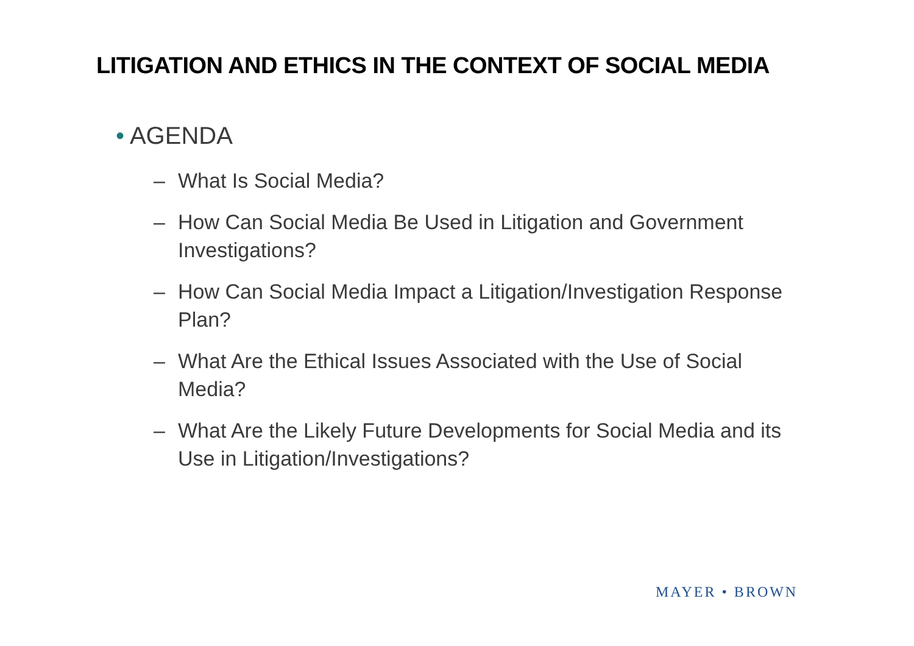LITIGATION AND ETHICS IN THE CONTEXT OF SOCIAL MEDIA
• AGENDA
– What Is Social Media?
– How Can Social Media Be Used in Litigation and Government Investigations?
– How Can Social Media Impact a Litigation/Investigation Response Plan?
– What Are the Ethical Issues Associated with the Use of Social Media?
– What Are the Likely Future Developments for Social Media and its Use in Litigation/Investigations?
MAYER • BROWN